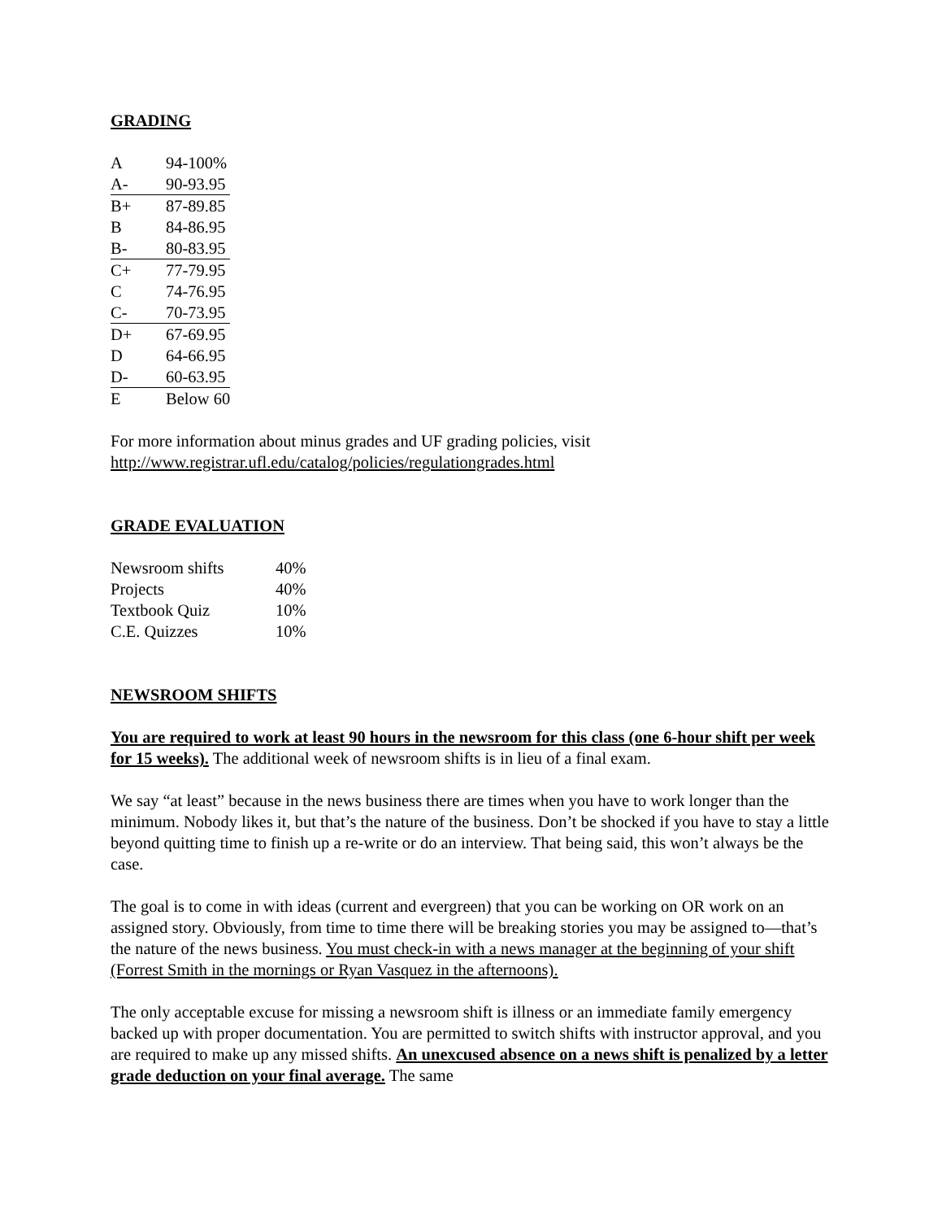GRADING
| A | 94-100% |
| A- | 90-93.95 |
| B+ | 87-89.85 |
| B | 84-86.95 |
| B- | 80-83.95 |
| C+ | 77-79.95 |
| C | 74-76.95 |
| C- | 70-73.95 |
| D+ | 67-69.95 |
| D | 64-66.95 |
| D- | 60-63.95 |
| E | Below 60 |
For more information about minus grades and UF grading policies, visit
http://www.registrar.ufl.edu/catalog/policies/regulationgrades.html
GRADE EVALUATION
| Newsroom shifts | 40% |
| Projects | 40% |
| Textbook Quiz | 10% |
| C.E. Quizzes | 10% |
NEWSROOM SHIFTS
You are required to work at least 90 hours in the newsroom for this class (one 6-hour shift per week for 15 weeks). The additional week of newsroom shifts is in lieu of a final exam.
We say “at least” because in the news business there are times when you have to work longer than the minimum. Nobody likes it, but that’s the nature of the business. Don’t be shocked if you have to stay a little beyond quitting time to finish up a re-write or do an interview. That being said, this won’t always be the case.
The goal is to come in with ideas (current and evergreen) that you can be working on OR work on an assigned story. Obviously, from time to time there will be breaking stories you may be assigned to—that’s the nature of the news business. You must check-in with a news manager at the beginning of your shift (Forrest Smith in the mornings or Ryan Vasquez in the afternoons).
The only acceptable excuse for missing a newsroom shift is illness or an immediate family emergency backed up with proper documentation. You are permitted to switch shifts with instructor approval, and you are required to make up any missed shifts. An unexcused absence on a news shift is penalized by a letter grade deduction on your final average. The same